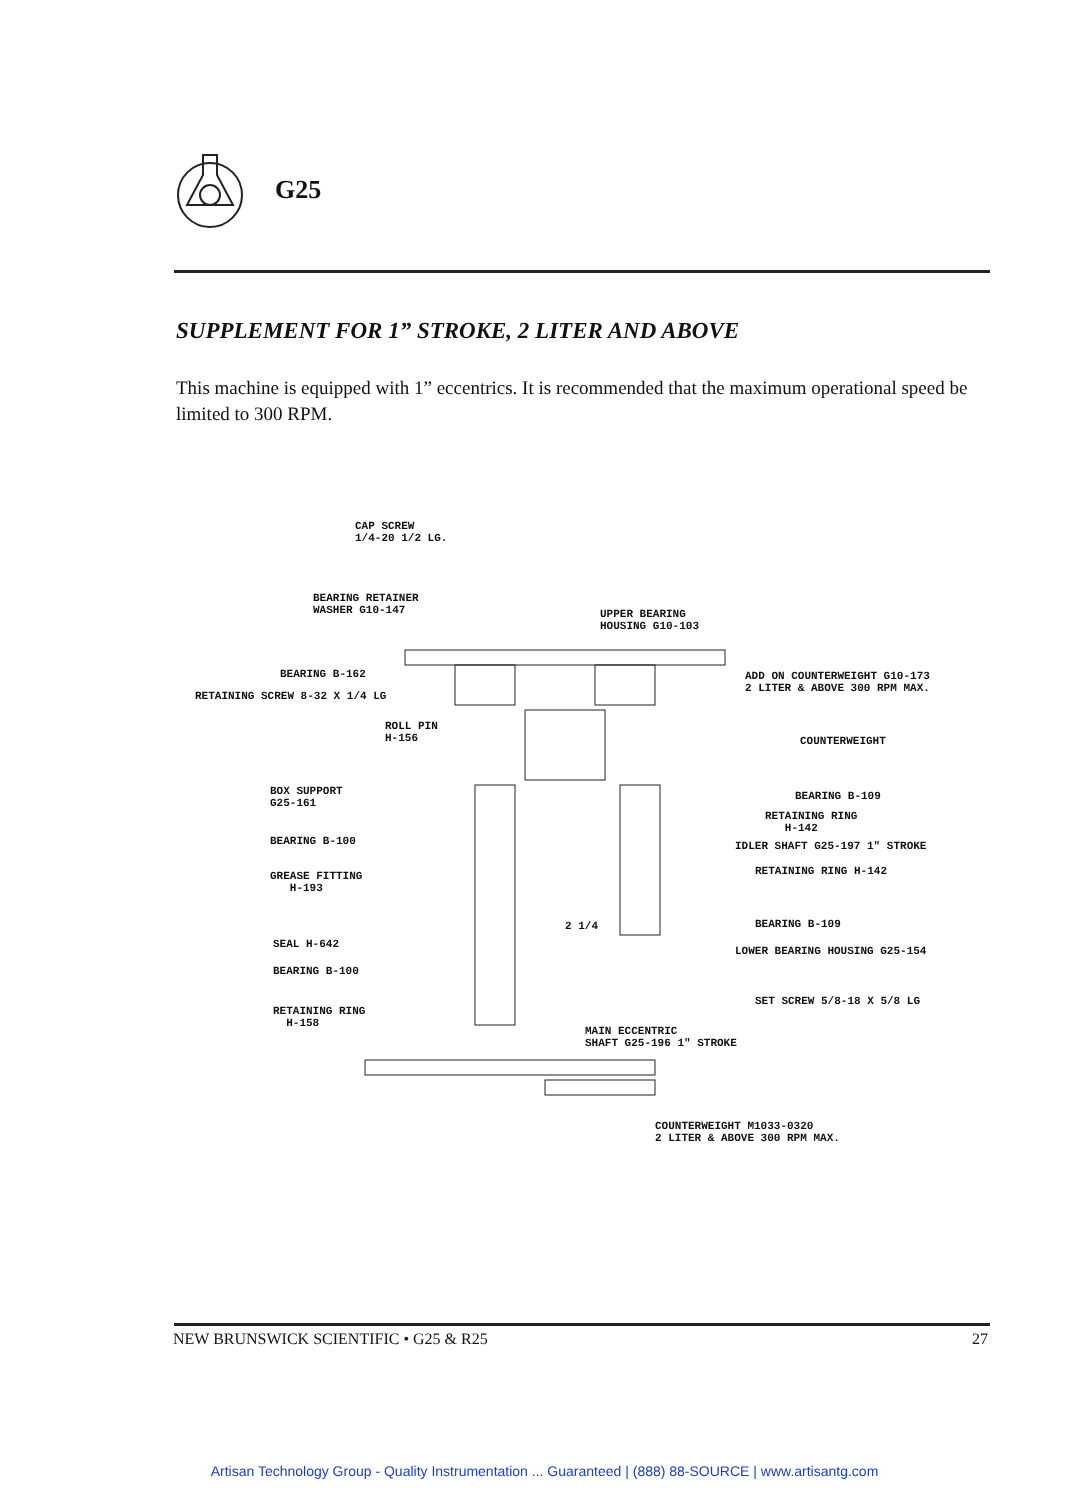G25
SUPPLEMENT FOR 1” STROKE, 2 LITER AND ABOVE
This machine is equipped with 1” eccentrics. It is recommended that the maximum operational speed be limited to 300 RPM.
CAP SCREW 1/4-20 1/2 LG.
BEARING RETAINER WASHER G10-147
UPPER BEARING HOUSING G10-103
BEARING B-162
RETAINING SCREW 8-32 X 1/4 LG
ADD ON COUNTERWEIGHT G10-173 2 LITER & ABOVE 300 RPM MAX.
ROLL PIN H-156
COUNTERWEIGHT
BOX SUPPORT G25-161
BEARING B-109
RETAINING RING H-142
BEARING B-100
IDLER SHAFT G25-197 1" STROKE
GREASE FITTING H-193
RETAINING RING H-142
2 1/4
BEARING B-109
SEAL H-642
LOWER BEARING HOUSING G25-154
BEARING B-100
SET SCREW 5/8-18 X 5/8 LG
RETAINING RING H-158
MAIN ECCENTRIC SHAFT G25-196 1" STROKE
COUNTERWEIGHT M1033-0320 2 LITER & ABOVE 300 RPM MAX.
NEW BRUNSWICK SCIENTIFIC • G25 & R25 27
Artisan Technology Group - Quality Instrumentation ... Guaranteed | (888) 88-SOURCE | www.artisantg.com